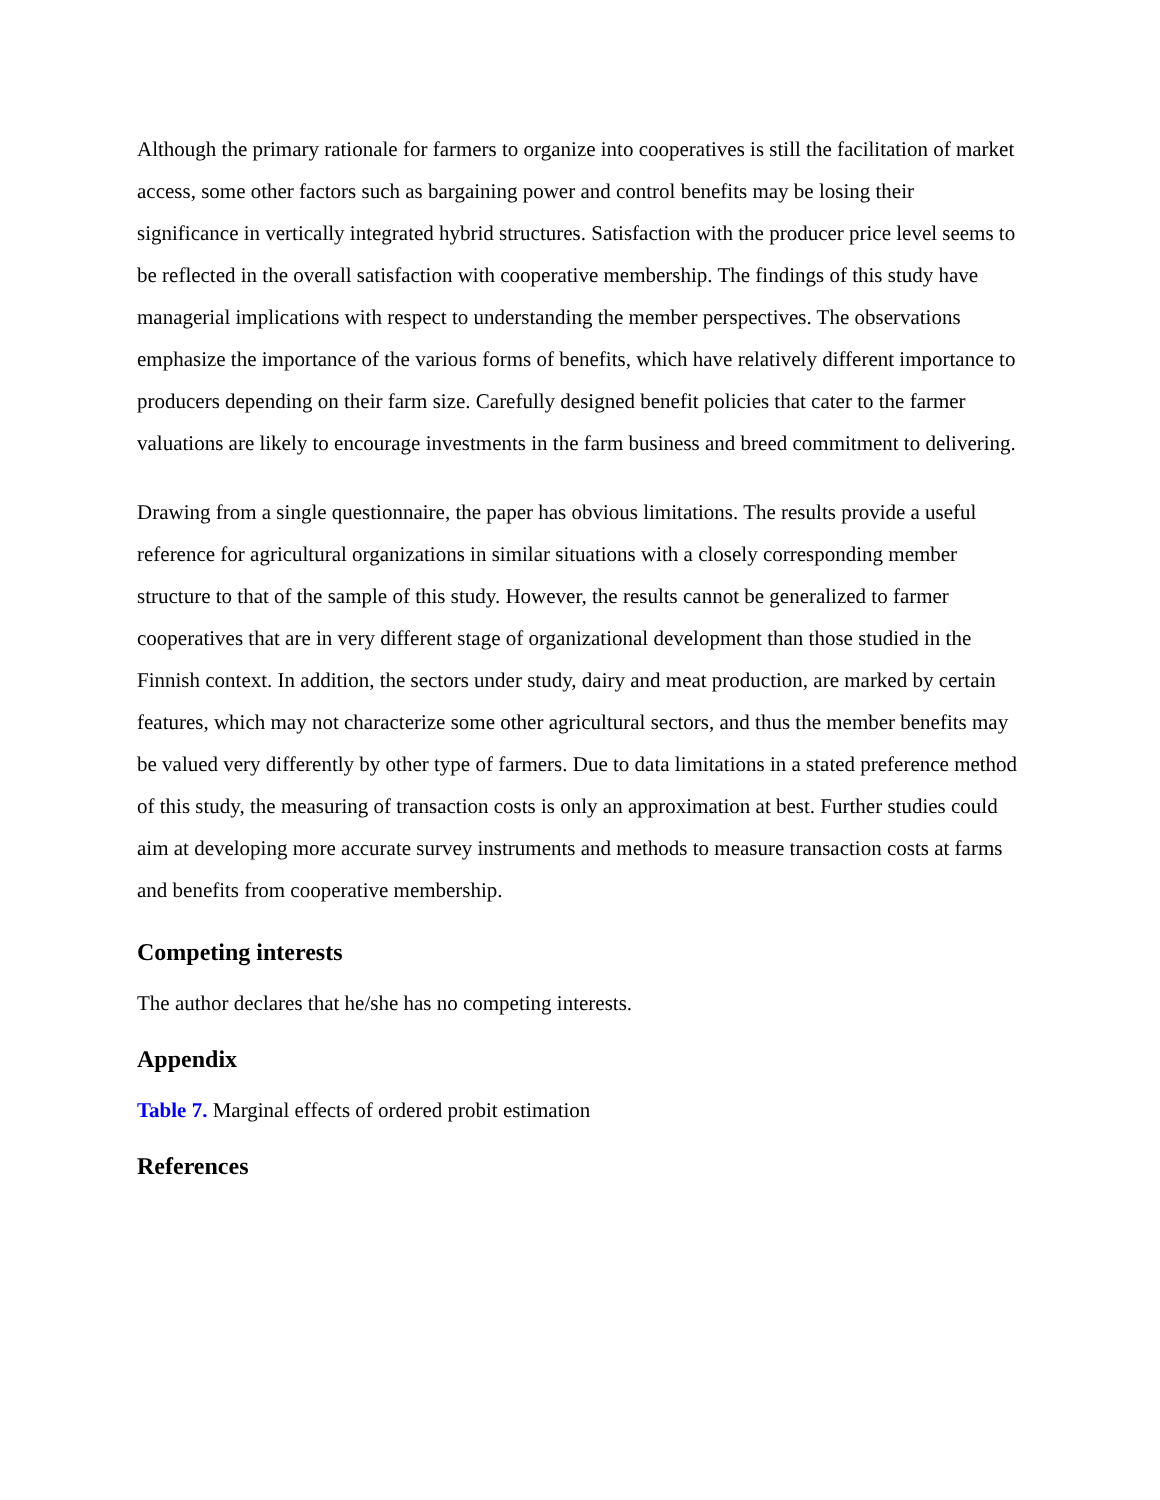Although the primary rationale for farmers to organize into cooperatives is still the facilitation of market access, some other factors such as bargaining power and control benefits may be losing their significance in vertically integrated hybrid structures. Satisfaction with the producer price level seems to be reflected in the overall satisfaction with cooperative membership. The findings of this study have managerial implications with respect to understanding the member perspectives. The observations emphasize the importance of the various forms of benefits, which have relatively different importance to producers depending on their farm size. Carefully designed benefit policies that cater to the farmer valuations are likely to encourage investments in the farm business and breed commitment to delivering.
Drawing from a single questionnaire, the paper has obvious limitations. The results provide a useful reference for agricultural organizations in similar situations with a closely corresponding member structure to that of the sample of this study. However, the results cannot be generalized to farmer cooperatives that are in very different stage of organizational development than those studied in the Finnish context. In addition, the sectors under study, dairy and meat production, are marked by certain features, which may not characterize some other agricultural sectors, and thus the member benefits may be valued very differently by other type of farmers. Due to data limitations in a stated preference method of this study, the measuring of transaction costs is only an approximation at best. Further studies could aim at developing more accurate survey instruments and methods to measure transaction costs at farms and benefits from cooperative membership.
Competing interests
The author declares that he/she has no competing interests.
Appendix
Table 7. Marginal effects of ordered probit estimation
References